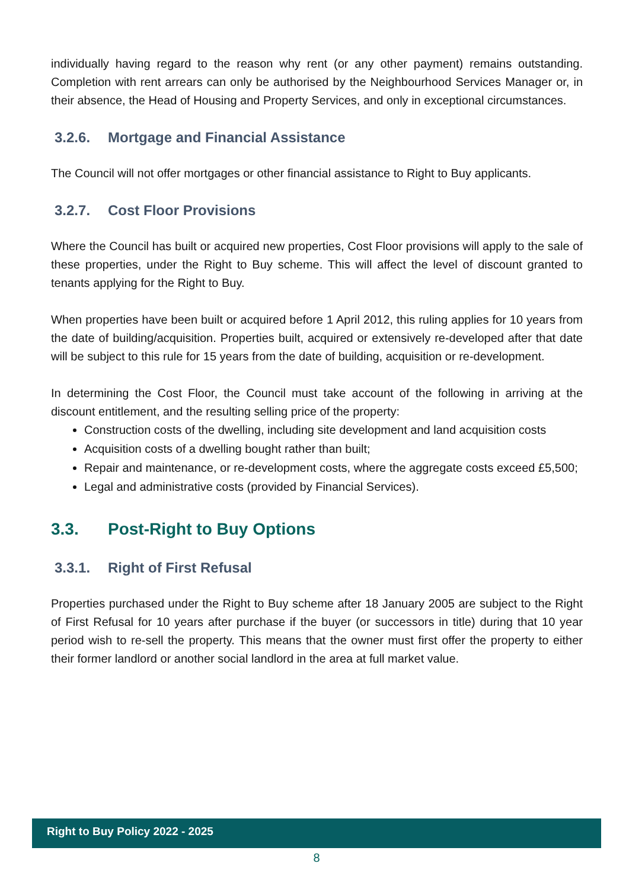individually having regard to the reason why rent (or any other payment) remains outstanding. Completion with rent arrears can only be authorised by the Neighbourhood Services Manager or, in their absence, the Head of Housing and Property Services, and only in exceptional circumstances.
3.2.6. Mortgage and Financial Assistance
The Council will not offer mortgages or other financial assistance to Right to Buy applicants.
3.2.7. Cost Floor Provisions
Where the Council has built or acquired new properties, Cost Floor provisions will apply to the sale of these properties, under the Right to Buy scheme. This will affect the level of discount granted to tenants applying for the Right to Buy.
When properties have been built or acquired before 1 April 2012, this ruling applies for 10 years from the date of building/acquisition. Properties built, acquired or extensively re-developed after that date will be subject to this rule for 15 years from the date of building, acquisition or re-development.
In determining the Cost Floor, the Council must take account of the following in arriving at the discount entitlement, and the resulting selling price of the property:
Construction costs of the dwelling, including site development and land acquisition costs
Acquisition costs of a dwelling bought rather than built;
Repair and maintenance, or re-development costs, where the aggregate costs exceed £5,500;
Legal and administrative costs (provided by Financial Services).
3.3. Post-Right to Buy Options
3.3.1. Right of First Refusal
Properties purchased under the Right to Buy scheme after 18 January 2005 are subject to the Right of First Refusal for 10 years after purchase if the buyer (or successors in title) during that 10 year period wish to re-sell the property. This means that the owner must first offer the property to either their former landlord or another social landlord in the area at full market value.
Right to Buy Policy 2022 - 2025
8